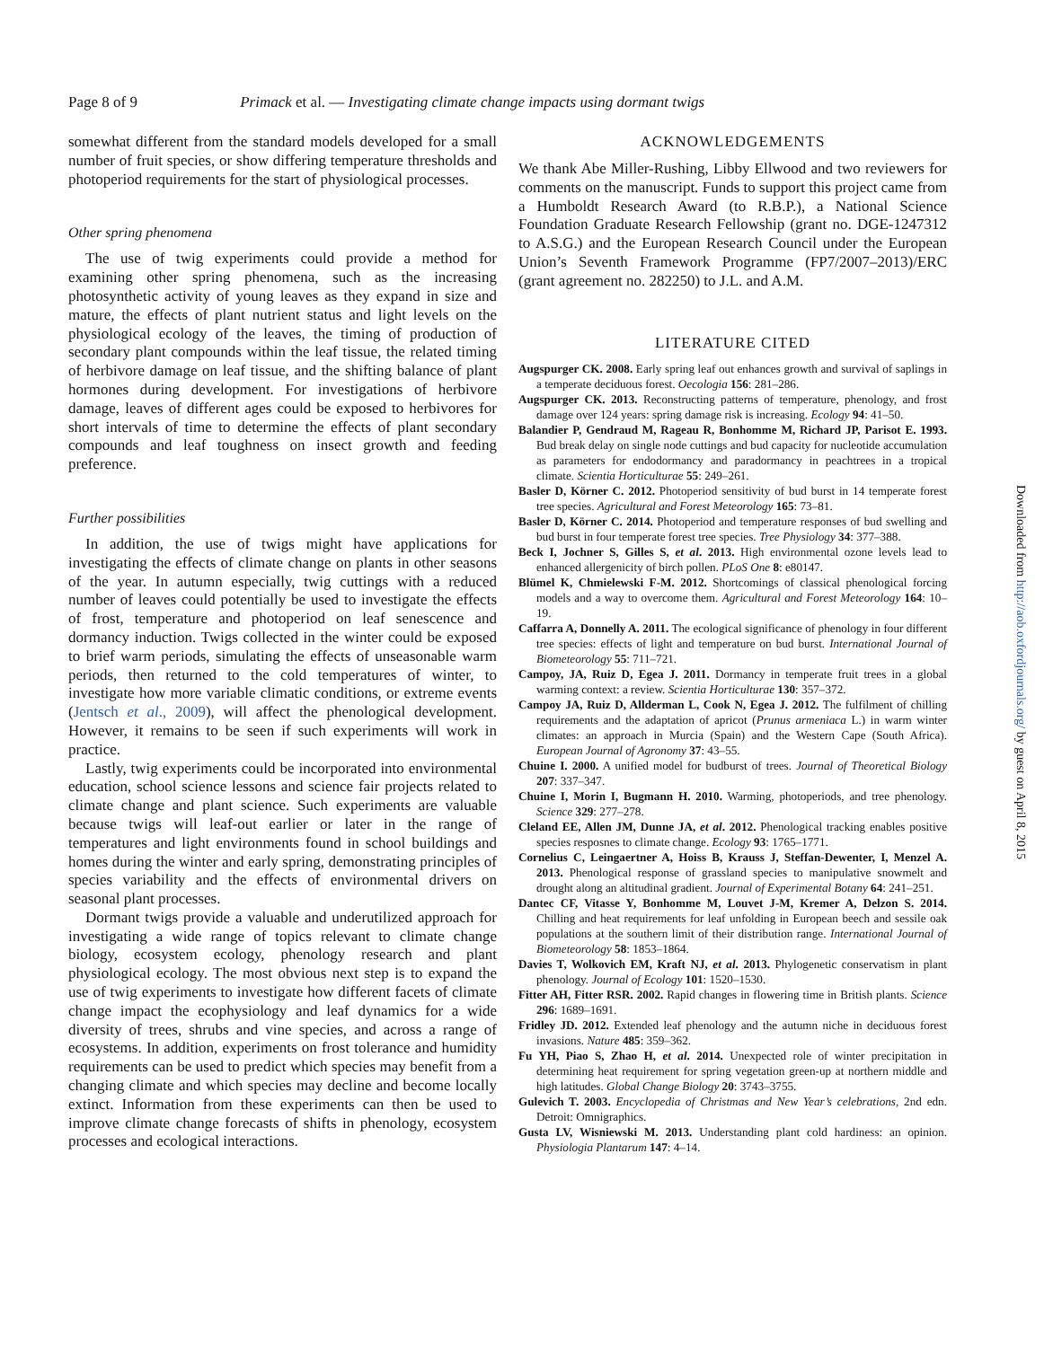Page 8 of 9 Primack et al. — Investigating climate change impacts using dormant twigs
somewhat different from the standard models developed for a small number of fruit species, or show differing temperature thresholds and photoperiod requirements for the start of physiological processes.
Other spring phenomena
The use of twig experiments could provide a method for examining other spring phenomena, such as the increasing photosynthetic activity of young leaves as they expand in size and mature, the effects of plant nutrient status and light levels on the physiological ecology of the leaves, the timing of production of secondary plant compounds within the leaf tissue, the related timing of herbivore damage on leaf tissue, and the shifting balance of plant hormones during development. For investigations of herbivore damage, leaves of different ages could be exposed to herbivores for short intervals of time to determine the effects of plant secondary compounds and leaf toughness on insect growth and feeding preference.
Further possibilities
In addition, the use of twigs might have applications for investigating the effects of climate change on plants in other seasons of the year. In autumn especially, twig cuttings with a reduced number of leaves could potentially be used to investigate the effects of frost, temperature and photoperiod on leaf senescence and dormancy induction. Twigs collected in the winter could be exposed to brief warm periods, simulating the effects of unseasonable warm periods, then returned to the cold temperatures of winter, to investigate how more variable climatic conditions, or extreme events (Jentsch et al., 2009), will affect the phenological development. However, it remains to be seen if such experiments will work in practice.
Lastly, twig experiments could be incorporated into environmental education, school science lessons and science fair projects related to climate change and plant science. Such experiments are valuable because twigs will leaf-out earlier or later in the range of temperatures and light environments found in school buildings and homes during the winter and early spring, demonstrating principles of species variability and the effects of environmental drivers on seasonal plant processes.
Dormant twigs provide a valuable and underutilized approach for investigating a wide range of topics relevant to climate change biology, ecosystem ecology, phenology research and plant physiological ecology. The most obvious next step is to expand the use of twig experiments to investigate how different facets of climate change impact the ecophysiology and leaf dynamics for a wide diversity of trees, shrubs and vine species, and across a range of ecosystems. In addition, experiments on frost tolerance and humidity requirements can be used to predict which species may benefit from a changing climate and which species may decline and become locally extinct. Information from these experiments can then be used to improve climate change forecasts of shifts in phenology, ecosystem processes and ecological interactions.
ACKNOWLEDGEMENTS
We thank Abe Miller-Rushing, Libby Ellwood and two reviewers for comments on the manuscript. Funds to support this project came from a Humboldt Research Award (to R.B.P.), a National Science Foundation Graduate Research Fellowship (grant no. DGE-1247312 to A.S.G.) and the European Research Council under the European Union’s Seventh Framework Programme (FP7/2007–2013)/ERC (grant agreement no. 282250) to J.L. and A.M.
LITERATURE CITED
Augspurger CK. 2008. Early spring leaf out enhances growth and survival of saplings in a temperate deciduous forest. Oecologia 156: 281–286.
Augspurger CK. 2013. Reconstructing patterns of temperature, phenology, and frost damage over 124 years: spring damage risk is increasing. Ecology 94: 41–50.
Balandier P, Gendraud M, Rageau R, Bonhomme M, Richard JP, Parisot E. 1993. Bud break delay on single node cuttings and bud capacity for nucleotide accumulation as parameters for endodormancy and paradormancy in peachtrees in a tropical climate. Scientia Horticulturae 55: 249–261.
Basler D, Körner C. 2012. Photoperiod sensitivity of bud burst in 14 temperate forest tree species. Agricultural and Forest Meteorology 165: 73–81.
Basler D, Körner C. 2014. Photoperiod and temperature responses of bud swelling and bud burst in four temperate forest tree species. Tree Physiology 34: 377–388.
Beck I, Jochner S, Gilles S, et al. 2013. High environmental ozone levels lead to enhanced allergenicity of birch pollen. PLoS One 8: e80147.
Blümel K, Chmielewski F-M. 2012. Shortcomings of classical phenological forcing models and a way to overcome them. Agricultural and Forest Meteorology 164: 10–19.
Caffarra A, Donnelly A. 2011. The ecological significance of phenology in four different tree species: effects of light and temperature on bud burst. International Journal of Biometeorology 55: 711–721.
Campoy, JA, Ruiz D, Egea J. 2011. Dormancy in temperate fruit trees in a global warming context: a review. Scientia Horticulturae 130: 357–372.
Campoy JA, Ruiz D, Allderman L, Cook N, Egea J. 2012. The fulfilment of chilling requirements and the adaptation of apricot (Prunus armeniaca L.) in warm winter climates: an approach in Murcia (Spain) and the Western Cape (South Africa). European Journal of Agronomy 37: 43–55.
Chuine I. 2000. A unified model for budburst of trees. Journal of Theoretical Biology 207: 337–347.
Chuine I, Morin I, Bugmann H. 2010. Warming, photoperiods, and tree phenology. Science 329: 277–278.
Cleland EE, Allen JM, Dunne JA, et al. 2012. Phenological tracking enables positive species resposnes to climate change. Ecology 93: 1765–1771.
Cornelius C, Leingaertner A, Hoiss B, Krauss J, Steffan-Dewenter, I, Menzel A. 2013. Phenological response of grassland species to manipulative snowmelt and drought along an altitudinal gradient. Journal of Experimental Botany 64: 241–251.
Dantec CF, Vitasse Y, Bonhomme M, Louvet J-M, Kremer A, Delzon S. 2014. Chilling and heat requirements for leaf unfolding in European beech and sessile oak populations at the southern limit of their distribution range. International Journal of Biometeorology 58: 1853–1864.
Davies T, Wolkovich EM, Kraft NJ, et al. 2013. Phylogenetic conservatism in plant phenology. Journal of Ecology 101: 1520–1530.
Fitter AH, Fitter RSR. 2002. Rapid changes in flowering time in British plants. Science 296: 1689–1691.
Fridley JD. 2012. Extended leaf phenology and the autumn niche in deciduous forest invasions. Nature 485: 359–362.
Fu YH, Piao S, Zhao H, et al. 2014. Unexpected role of winter precipitation in determining heat requirement for spring vegetation green-up at northern middle and high latitudes. Global Change Biology 20: 3743–3755.
Gulevich T. 2003. Encyclopedia of Christmas and New Year’s celebrations, 2nd edn. Detroit: Omnigraphics.
Gusta LV, Wisniewski M. 2013. Understanding plant cold hardiness: an opinion. Physiologia Plantarum 147: 4–14.
Downloaded from http://aob.oxfordjournals.org/ by guest on April 8, 2015